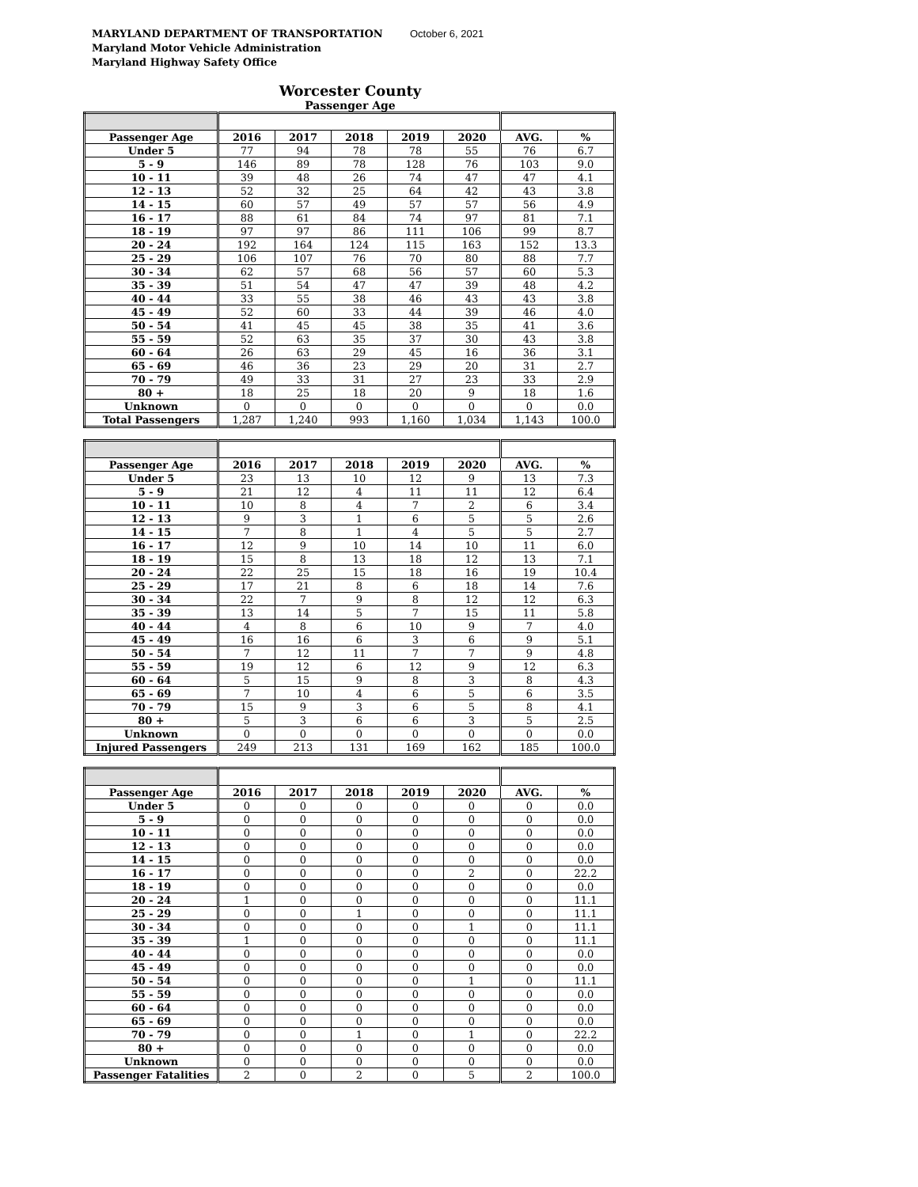MARYLAND DEPARTMENT OF TRANSPORTATION October 6, 2021
Maryland Motor Vehicle Administration
Maryland Highway Safety Office
Worcester County
Passenger Age
| Passenger Age | 2016 | 2017 | 2018 | 2019 | 2020 | AVG. | % |
| --- | --- | --- | --- | --- | --- | --- | --- |
| Under 5 | 77 | 94 | 78 | 78 | 55 | 76 | 6.7 |
| 5 - 9 | 146 | 89 | 78 | 128 | 76 | 103 | 9.0 |
| 10 - 11 | 39 | 48 | 26 | 74 | 47 | 47 | 4.1 |
| 12 - 13 | 52 | 32 | 25 | 64 | 42 | 43 | 3.8 |
| 14 - 15 | 60 | 57 | 49 | 57 | 57 | 56 | 4.9 |
| 16 - 17 | 88 | 61 | 84 | 74 | 97 | 81 | 7.1 |
| 18 - 19 | 97 | 97 | 86 | 111 | 106 | 99 | 8.7 |
| 20 - 24 | 192 | 164 | 124 | 115 | 163 | 152 | 13.3 |
| 25 - 29 | 106 | 107 | 76 | 70 | 80 | 88 | 7.7 |
| 30 - 34 | 62 | 57 | 68 | 56 | 57 | 60 | 5.3 |
| 35 - 39 | 51 | 54 | 47 | 47 | 39 | 48 | 4.2 |
| 40 - 44 | 33 | 55 | 38 | 46 | 43 | 43 | 3.8 |
| 45 - 49 | 52 | 60 | 33 | 44 | 39 | 46 | 4.0 |
| 50 - 54 | 41 | 45 | 45 | 38 | 35 | 41 | 3.6 |
| 55 - 59 | 52 | 63 | 35 | 37 | 30 | 43 | 3.8 |
| 60 - 64 | 26 | 63 | 29 | 45 | 16 | 36 | 3.1 |
| 65 - 69 | 46 | 36 | 23 | 29 | 20 | 31 | 2.7 |
| 70 - 79 | 49 | 33 | 31 | 27 | 23 | 33 | 2.9 |
| 80 + | 18 | 25 | 18 | 20 | 9 | 18 | 1.6 |
| Unknown | 0 | 0 | 0 | 0 | 0 | 0 | 0.0 |
| Total Passengers | 1,287 | 1,240 | 993 | 1,160 | 1,034 | 1,143 | 100.0 |
| Passenger Age | 2016 | 2017 | 2018 | 2019 | 2020 | AVG. | % |
| --- | --- | --- | --- | --- | --- | --- | --- |
| Under 5 | 23 | 13 | 10 | 12 | 9 | 13 | 7.3 |
| 5 - 9 | 21 | 12 | 4 | 11 | 11 | 12 | 6.4 |
| 10 - 11 | 10 | 8 | 4 | 7 | 2 | 6 | 3.4 |
| 12 - 13 | 9 | 3 | 1 | 6 | 5 | 5 | 2.6 |
| 14 - 15 | 7 | 8 | 1 | 4 | 5 | 5 | 2.7 |
| 16 - 17 | 12 | 9 | 10 | 14 | 10 | 11 | 6.0 |
| 18 - 19 | 15 | 8 | 13 | 18 | 12 | 13 | 7.1 |
| 20 - 24 | 22 | 25 | 15 | 18 | 16 | 19 | 10.4 |
| 25 - 29 | 17 | 21 | 8 | 6 | 18 | 14 | 7.6 |
| 30 - 34 | 22 | 7 | 9 | 8 | 12 | 12 | 6.3 |
| 35 - 39 | 13 | 14 | 5 | 7 | 15 | 11 | 5.8 |
| 40 - 44 | 4 | 8 | 6 | 10 | 9 | 7 | 4.0 |
| 45 - 49 | 16 | 16 | 6 | 3 | 6 | 9 | 5.1 |
| 50 - 54 | 7 | 12 | 11 | 7 | 7 | 9 | 4.8 |
| 55 - 59 | 19 | 12 | 6 | 12 | 9 | 12 | 6.3 |
| 60 - 64 | 5 | 15 | 9 | 8 | 3 | 8 | 4.3 |
| 65 - 69 | 7 | 10 | 4 | 6 | 5 | 6 | 3.5 |
| 70 - 79 | 15 | 9 | 3 | 6 | 5 | 8 | 4.1 |
| 80 + | 5 | 3 | 6 | 6 | 3 | 5 | 2.5 |
| Unknown | 0 | 0 | 0 | 0 | 0 | 0 | 0.0 |
| Injured Passengers | 249 | 213 | 131 | 169 | 162 | 185 | 100.0 |
| Passenger Age | 2016 | 2017 | 2018 | 2019 | 2020 | AVG. | % |
| --- | --- | --- | --- | --- | --- | --- | --- |
| Under 5 | 0 | 0 | 0 | 0 | 0 | 0 | 0.0 |
| 5 - 9 | 0 | 0 | 0 | 0 | 0 | 0 | 0.0 |
| 10 - 11 | 0 | 0 | 0 | 0 | 0 | 0 | 0.0 |
| 12 - 13 | 0 | 0 | 0 | 0 | 0 | 0 | 0.0 |
| 14 - 15 | 0 | 0 | 0 | 0 | 0 | 0 | 0.0 |
| 16 - 17 | 0 | 0 | 0 | 0 | 2 | 0 | 22.2 |
| 18 - 19 | 0 | 0 | 0 | 0 | 0 | 0 | 0.0 |
| 20 - 24 | 1 | 0 | 0 | 0 | 0 | 0 | 11.1 |
| 25 - 29 | 0 | 0 | 1 | 0 | 0 | 0 | 11.1 |
| 30 - 34 | 0 | 0 | 0 | 0 | 1 | 0 | 11.1 |
| 35 - 39 | 1 | 0 | 0 | 0 | 0 | 0 | 11.1 |
| 40 - 44 | 0 | 0 | 0 | 0 | 0 | 0 | 0.0 |
| 45 - 49 | 0 | 0 | 0 | 0 | 0 | 0 | 0.0 |
| 50 - 54 | 0 | 0 | 0 | 0 | 1 | 0 | 11.1 |
| 55 - 59 | 0 | 0 | 0 | 0 | 0 | 0 | 0.0 |
| 60 - 64 | 0 | 0 | 0 | 0 | 0 | 0 | 0.0 |
| 65 - 69 | 0 | 0 | 0 | 0 | 0 | 0 | 0.0 |
| 70 - 79 | 0 | 0 | 1 | 0 | 1 | 0 | 22.2 |
| 80 + | 0 | 0 | 0 | 0 | 0 | 0 | 0.0 |
| Unknown | 0 | 0 | 0 | 0 | 0 | 0 | 0.0 |
| Passenger Fatalities | 2 | 0 | 2 | 0 | 5 | 2 | 100.0 |